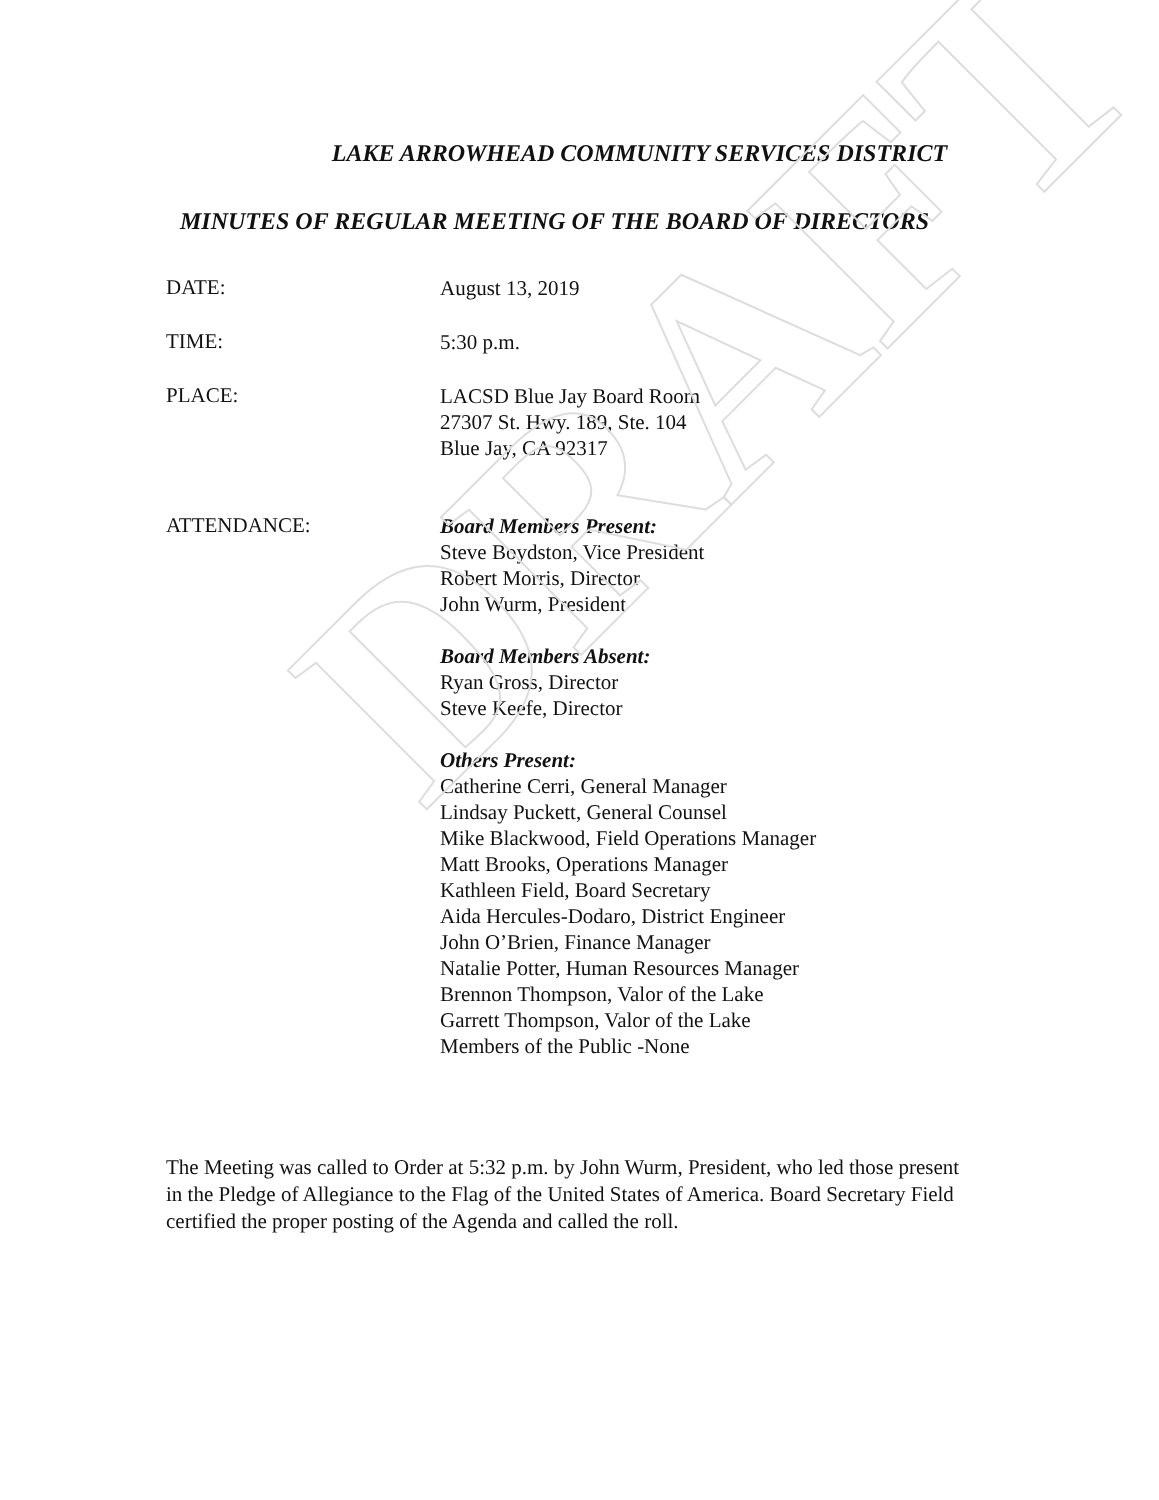DRAFT
LAKE ARROWHEAD COMMUNITY SERVICES DISTRICT
MINUTES OF REGULAR MEETING OF THE BOARD OF DIRECTORS
DATE:
August 13, 2019
TIME:
5:30 p.m.
PLACE:
LACSD Blue Jay Board Room
27307 St. Hwy. 189, Ste. 104
Blue Jay, CA 92317
ATTENDANCE:
Board Members Present:
Steve Boydston, Vice President
Robert Morris, Director
John Wurm, President
Board Members Absent:
Ryan Gross, Director
Steve Keefe, Director
Others Present:
Catherine Cerri, General Manager
Lindsay Puckett, General Counsel
Mike Blackwood, Field Operations Manager
Matt Brooks, Operations Manager
Kathleen Field, Board Secretary
Aida Hercules-Dodaro, District Engineer
John O’Brien, Finance Manager
Natalie Potter, Human Resources Manager
Brennon Thompson, Valor of the Lake
Garrett Thompson, Valor of the Lake
Members of the Public -None
The Meeting was called to Order at 5:32 p.m. by John Wurm, President, who led those present in the Pledge of Allegiance to the Flag of the United States of America. Board Secretary Field certified the proper posting of the Agenda and called the roll.